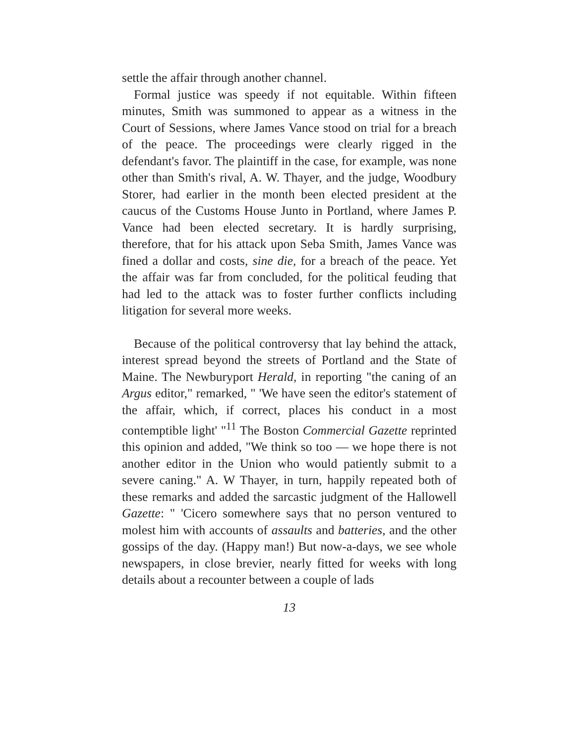settle the affair through another channel.
Formal justice was speedy if not equitable. Within fifteen minutes, Smith was summoned to appear as a witness in the Court of Sessions, where James Vance stood on trial for a breach of the peace. The proceedings were clearly rigged in the defendant's favor. The plaintiff in the case, for example, was none other than Smith's rival, A. W. Thayer, and the judge, Woodbury Storer, had earlier in the month been elected president at the caucus of the Customs House Junto in Portland, where James P. Vance had been elected secretary. It is hardly surprising, therefore, that for his attack upon Seba Smith, James Vance was fined a dollar and costs, sine die, for a breach of the peace. Yet the affair was far from concluded, for the political feuding that had led to the attack was to foster further conflicts including litigation for several more weeks.
Because of the political controversy that lay behind the attack, interest spread beyond the streets of Portland and the State of Maine. The Newburyport Herald, in reporting "the caning of an Argus editor," remarked, " 'We have seen the editor's statement of the affair, which, if correct, places his conduct in a most contemptible light' "<sup>11</sup> The Boston Commercial Gazette reprinted this opinion and added, "We think so too — we hope there is not another editor in the Union who would patiently submit to a severe caning." A. W Thayer, in turn, happily repeated both of these remarks and added the sarcastic judgment of the Hallowell Gazette: " 'Cicero somewhere says that no person ventured to molest him with accounts of assaults and batteries, and the other gossips of the day. (Happy man!) But now-a-days, we see whole newspapers, in close brevier, nearly fitted for weeks with long details about a recounter between a couple of lads
13